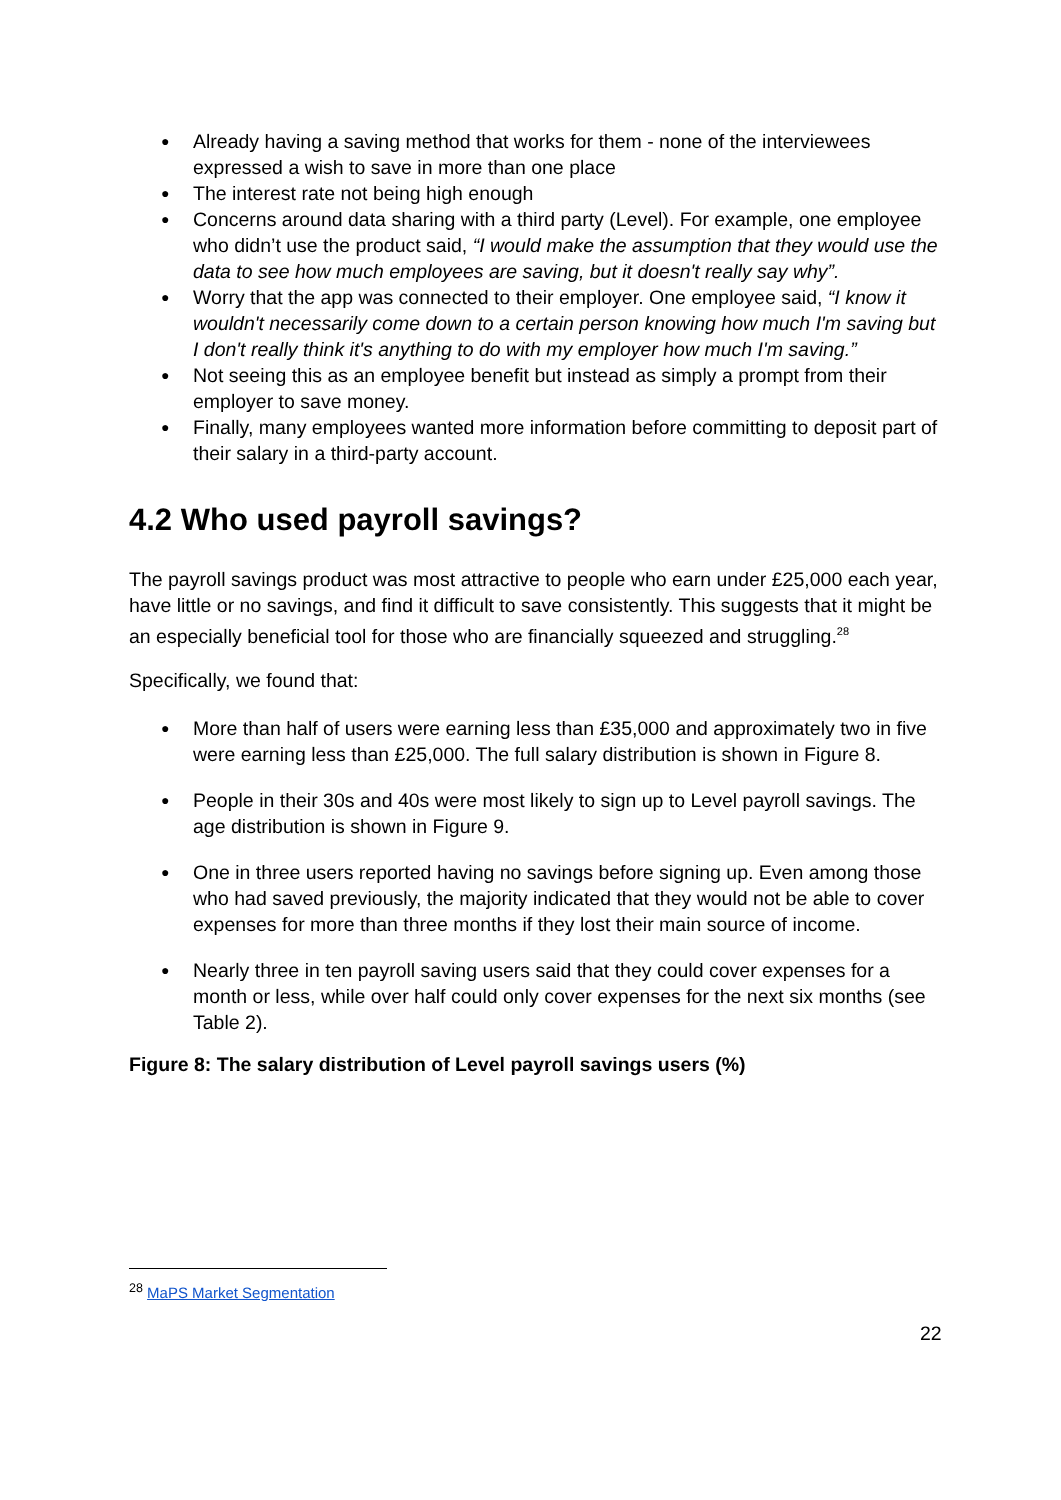● Already having a saving method that works for them - none of the interviewees expressed a wish to save in more than one place
● The interest rate not being high enough
● Concerns around data sharing with a third party (Level). For example, one employee who didn’t use the product said, “I would make the assumption that they would use the data to see how much employees are saving, but it doesn't really say why”.
● Worry that the app was connected to their employer. One employee said, “I know it wouldn't necessarily come down to a certain person knowing how much I'm saving but I don't really think it's anything to do with my employer how much I'm saving.”
● Not seeing this as an employee benefit but instead as simply a prompt from their employer to save money.
● Finally, many employees wanted more information before committing to deposit part of their salary in a third-party account.
4.2 Who used payroll savings?
The payroll savings product was most attractive to people who earn under £25,000 each year, have little or no savings, and find it difficult to save consistently. This suggests that it might be an especially beneficial tool for those who are financially squeezed and struggling.<sup>28</sup>
Specifically, we found that:
● More than half of users were earning less than £35,000 and approximately two in five were earning less than £25,000. The full salary distribution is shown in Figure 8.
● People in their 30s and 40s were most likely to sign up to Level payroll savings. The age distribution is shown in Figure 9.
● One in three users reported having no savings before signing up. Even among those who had saved previously, the majority indicated that they would not be able to cover expenses for more than three months if they lost their main source of income.
● Nearly three in ten payroll saving users said that they could cover expenses for a month or less, while over half could only cover expenses for the next six months (see Table 2).
Figure 8: The salary distribution of Level payroll savings users (%)
<sup>28</sup> MaPS Market Segmentation
22